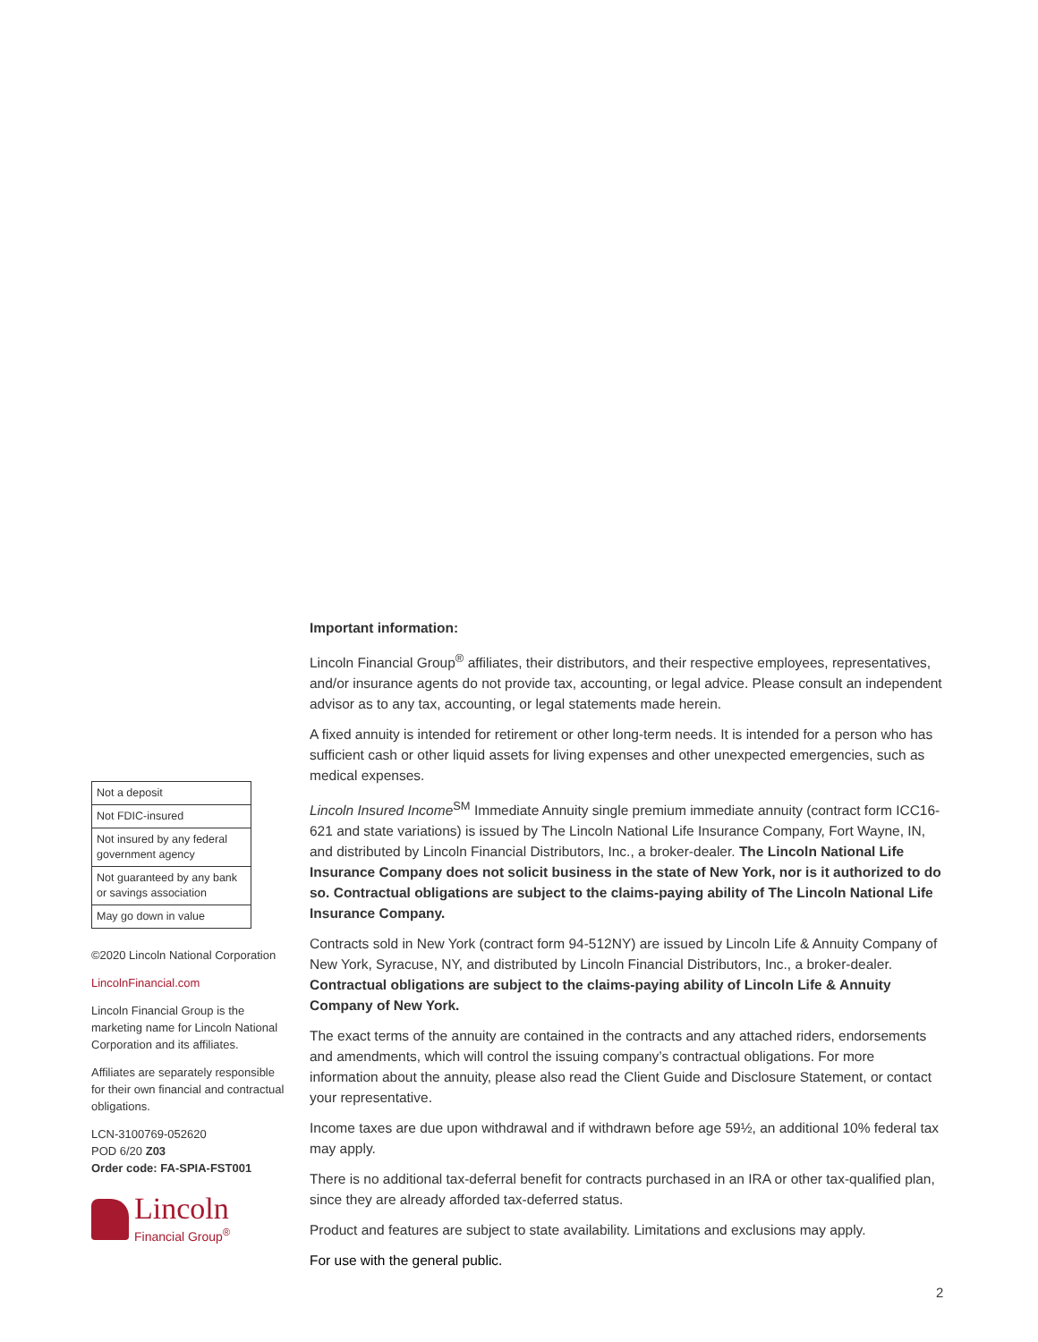| Not a deposit |
| Not FDIC-insured |
| Not insured by any federal government agency |
| Not guaranteed by any bank or savings association |
| May go down in value |
©2020 Lincoln National Corporation
LincolnFinancial.com
Lincoln Financial Group is the marketing name for Lincoln National Corporation and its affiliates.
Affiliates are separately responsible for their own financial and contractual obligations.
LCN-3100769-052620
POD 6/20 Z03
Order code: FA-SPIA-FST001
Lincoln
Financial Group<sup>®</sup>
Important information:
Lincoln Financial Group<sup>®</sup> affiliates, their distributors, and their respective employees, representatives, and/or insurance agents do not provide tax, accounting, or legal advice. Please consult an independent advisor as to any tax, accounting, or legal statements made herein.
A fixed annuity is intended for retirement or other long-term needs. It is intended for a person who has sufficient cash or other liquid assets for living expenses and other unexpected emergencies, such as medical expenses.
Lincoln Insured Income<sup>SM</sup> Immediate Annuity single premium immediate annuity (contract form ICC16-621 and state variations) is issued by The Lincoln National Life Insurance Company, Fort Wayne, IN, and distributed by Lincoln Financial Distributors, Inc., a broker-dealer. The Lincoln National Life Insurance Company does not solicit business in the state of New York, nor is it authorized to do so. Contractual obligations are subject to the claims-paying ability of The Lincoln National Life Insurance Company.
Contracts sold in New York (contract form 94-512NY) are issued by Lincoln Life & Annuity Company of New York, Syracuse, NY, and distributed by Lincoln Financial Distributors, Inc., a broker-dealer. Contractual obligations are subject to the claims-paying ability of Lincoln Life & Annuity Company of New York.
The exact terms of the annuity are contained in the contracts and any attached riders, endorsements and amendments, which will control the issuing company’s contractual obligations. For more information about the annuity, please also read the Client Guide and Disclosure Statement, or contact your representative.
Income taxes are due upon withdrawal and if withdrawn before age 59½, an additional 10% federal tax may apply.
There is no additional tax-deferral benefit for contracts purchased in an IRA or other tax-qualified plan, since they are already afforded tax-deferred status.
Product and features are subject to state availability. Limitations and exclusions may apply.
For use with the general public.
2